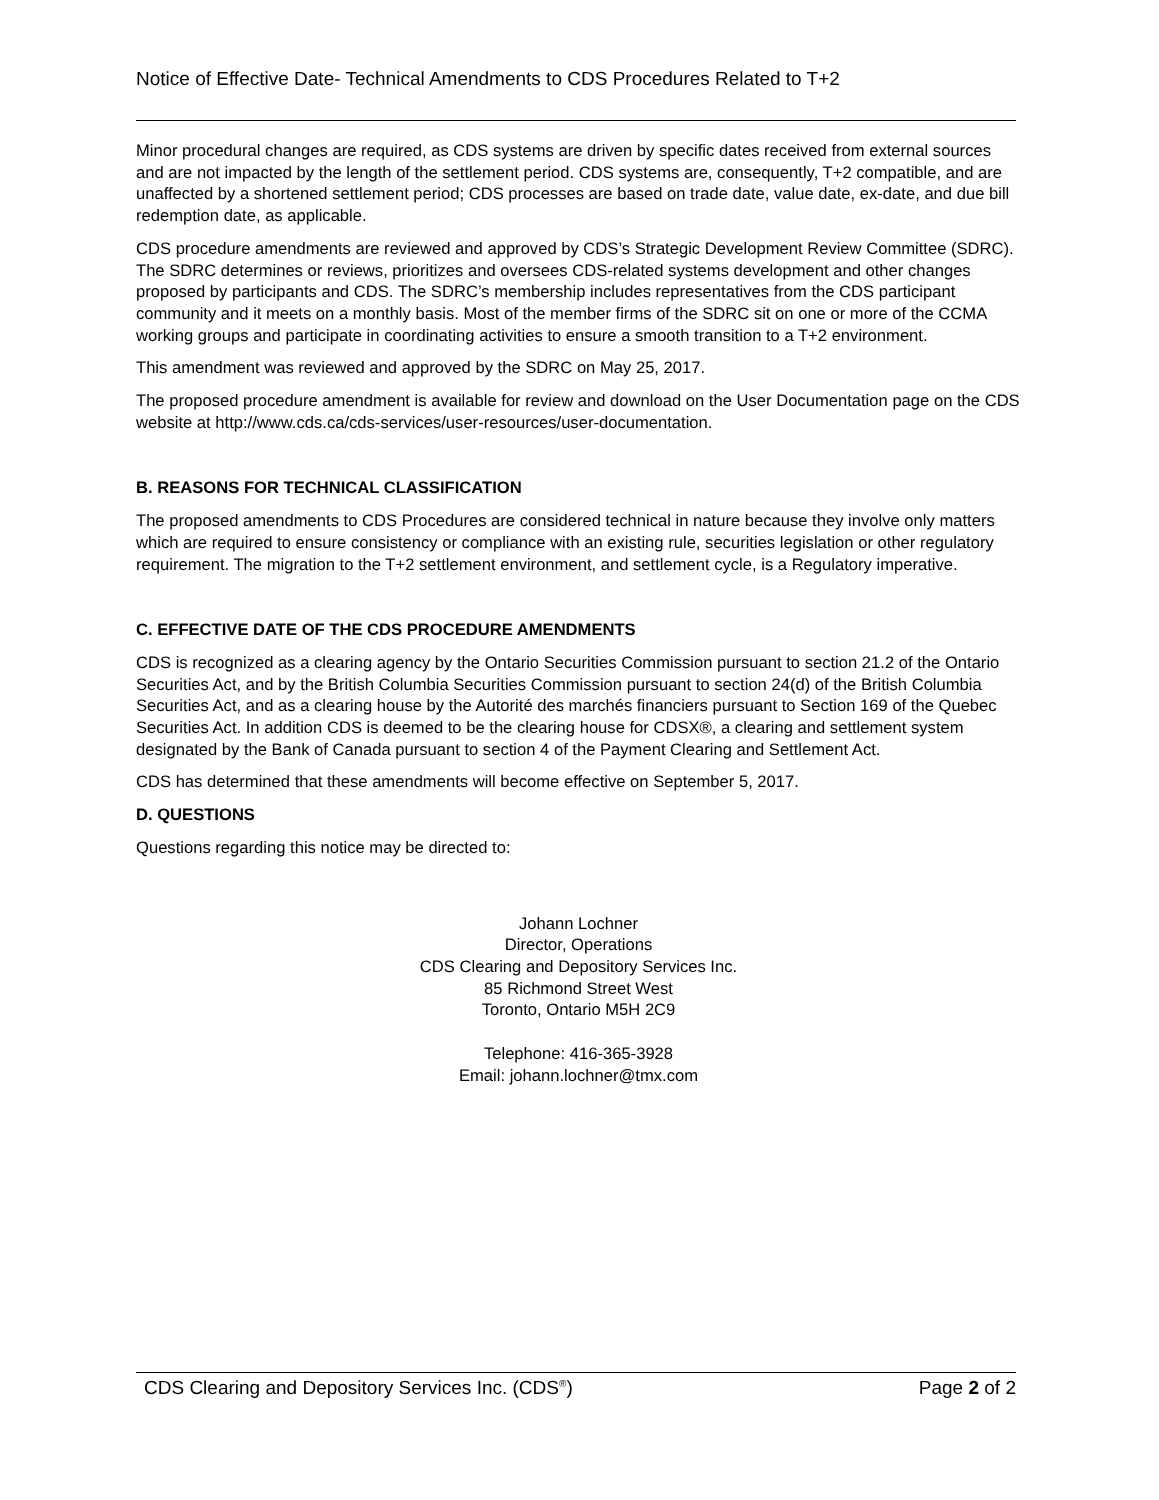Notice of Effective Date- Technical Amendments to CDS Procedures Related to T+2
Minor procedural changes are required, as CDS systems are driven by specific dates received from external sources and are not impacted by the length of the settlement period. CDS systems are, consequently, T+2 compatible, and are unaffected by a shortened settlement period; CDS processes are based on trade date, value date, ex-date, and due bill redemption date, as applicable.
CDS procedure amendments are reviewed and approved by CDS’s Strategic Development Review Committee (SDRC). The SDRC determines or reviews, prioritizes and oversees CDS-related systems development and other changes proposed by participants and CDS. The SDRC’s membership includes representatives from the CDS participant community and it meets on a monthly basis. Most of the member firms of the SDRC sit on one or more of the CCMA working groups and participate in coordinating activities to ensure a smooth transition to a T+2 environment.
This amendment was reviewed and approved by the SDRC on May 25, 2017.
The proposed procedure amendment is available for review and download on the User Documentation page on the CDS website at http://www.cds.ca/cds-services/user-resources/user-documentation.
B. REASONS FOR TECHNICAL CLASSIFICATION
The proposed amendments to CDS Procedures are considered technical in nature because they involve only matters which are required to ensure consistency or compliance with an existing rule, securities legislation or other regulatory requirement. The migration to the T+2 settlement environment, and settlement cycle, is a Regulatory imperative.
C. EFFECTIVE DATE OF THE CDS PROCEDURE AMENDMENTS
CDS is recognized as a clearing agency by the Ontario Securities Commission pursuant to section 21.2 of the Ontario Securities Act, and by the British Columbia Securities Commission pursuant to section 24(d) of the British Columbia Securities Act, and as a clearing house by the Autorité des marchés financiers pursuant to Section 169 of the Quebec Securities Act. In addition CDS is deemed to be the clearing house for CDSX®, a clearing and settlement system designated by the Bank of Canada pursuant to section 4 of the Payment Clearing and Settlement Act.
CDS has determined that these amendments will become effective on September 5, 2017.
D. QUESTIONS
Questions regarding this notice may be directed to:
Johann Lochner
Director, Operations
CDS Clearing and Depository Services Inc.
85 Richmond Street West
Toronto, Ontario M5H 2C9
Telephone: 416-365-3928
Email: johann.lochner@tmx.com
CDS Clearing and Depository Services Inc. (CDS<sup>®</sup>) Page 2 of 2